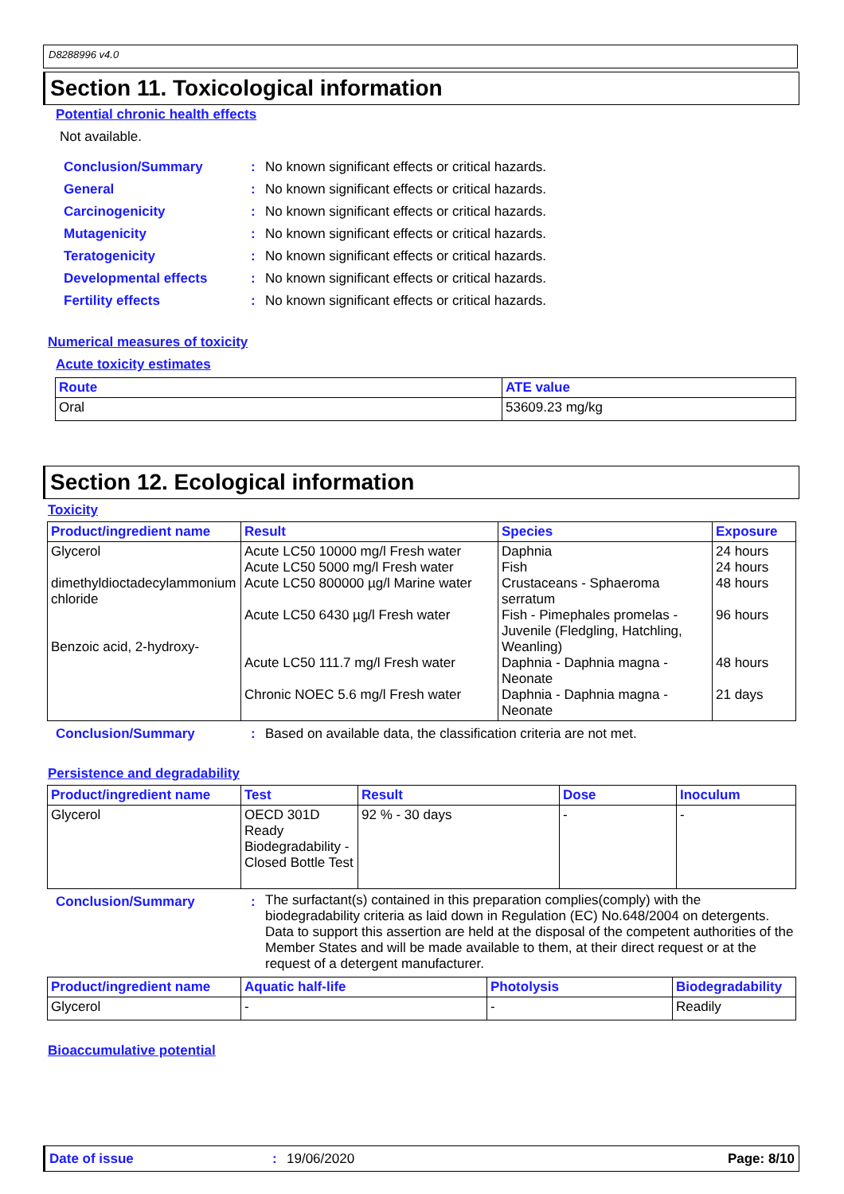D8288996 v4.0
Section 11. Toxicological information
Potential chronic health effects
Not available.
| Conclusion/Summary | : | No known significant effects or critical hazards. |
| General | : | No known significant effects or critical hazards. |
| Carcinogenicity | : | No known significant effects or critical hazards. |
| Mutagenicity | : | No known significant effects or critical hazards. |
| Teratogenicity | : | No known significant effects or critical hazards. |
| Developmental effects | : | No known significant effects or critical hazards. |
| Fertility effects | : | No known significant effects or critical hazards. |
Numerical measures of toxicity
Acute toxicity estimates
| Route | ATE value |
| --- | --- |
| Oral | 53609.23 mg/kg |
Section 12. Ecological information
Toxicity
| Product/ingredient name | Result | Species | Exposure |
| --- | --- | --- | --- |
| Glycerol dimethyldioctadecylammonium chloride Benzoic acid, 2-hydroxy- | Acute LC50 10000 mg/l Fresh water Acute LC50 5000 mg/l Fresh water Acute LC50 800000 µg/l Marine water Acute LC50 6430 µg/l Fresh water Acute LC50 111.7 mg/l Fresh water Chronic NOEC 5.6 mg/l Fresh water | Daphnia Fish Crustaceans - Sphaeroma serratum Fish - Pimephales promelas - Juvenile (Fledgling, Hatchling, Weanling) Daphnia - Daphnia magna - Neonate Daphnia - Daphnia magna - Neonate | 24 hours 24 hours 48 hours 96 hours 48 hours 21 days |
| Conclusion/Summary | : | Based on available data, the classification criteria are not met. |
Persistence and degradability
| Product/ingredient name | Test | Result | Dose | Inoculum |
| --- | --- | --- | --- | --- |
| Glycerol | OECD 301D Ready Biodegradability - Closed Bottle Test | 92 % - 30 days | - | - |
| Conclusion/Summary | : | The surfactant(s) contained in this preparation complies(comply) with the biodegradability criteria as laid down in Regulation (EC) No.648/2004 on detergents. Data to support this assertion are held at the disposal of the competent authorities of the Member States and will be made available to them, at their direct request or at the request of a detergent manufacturer. |
| Product/ingredient name | Aquatic half-life | Photolysis | Biodegradability |
| --- | --- | --- | --- |
| Glycerol | - | - | Readily |
Bioaccumulative potential
Date of issue: 19/06/2020 Page: 8/10